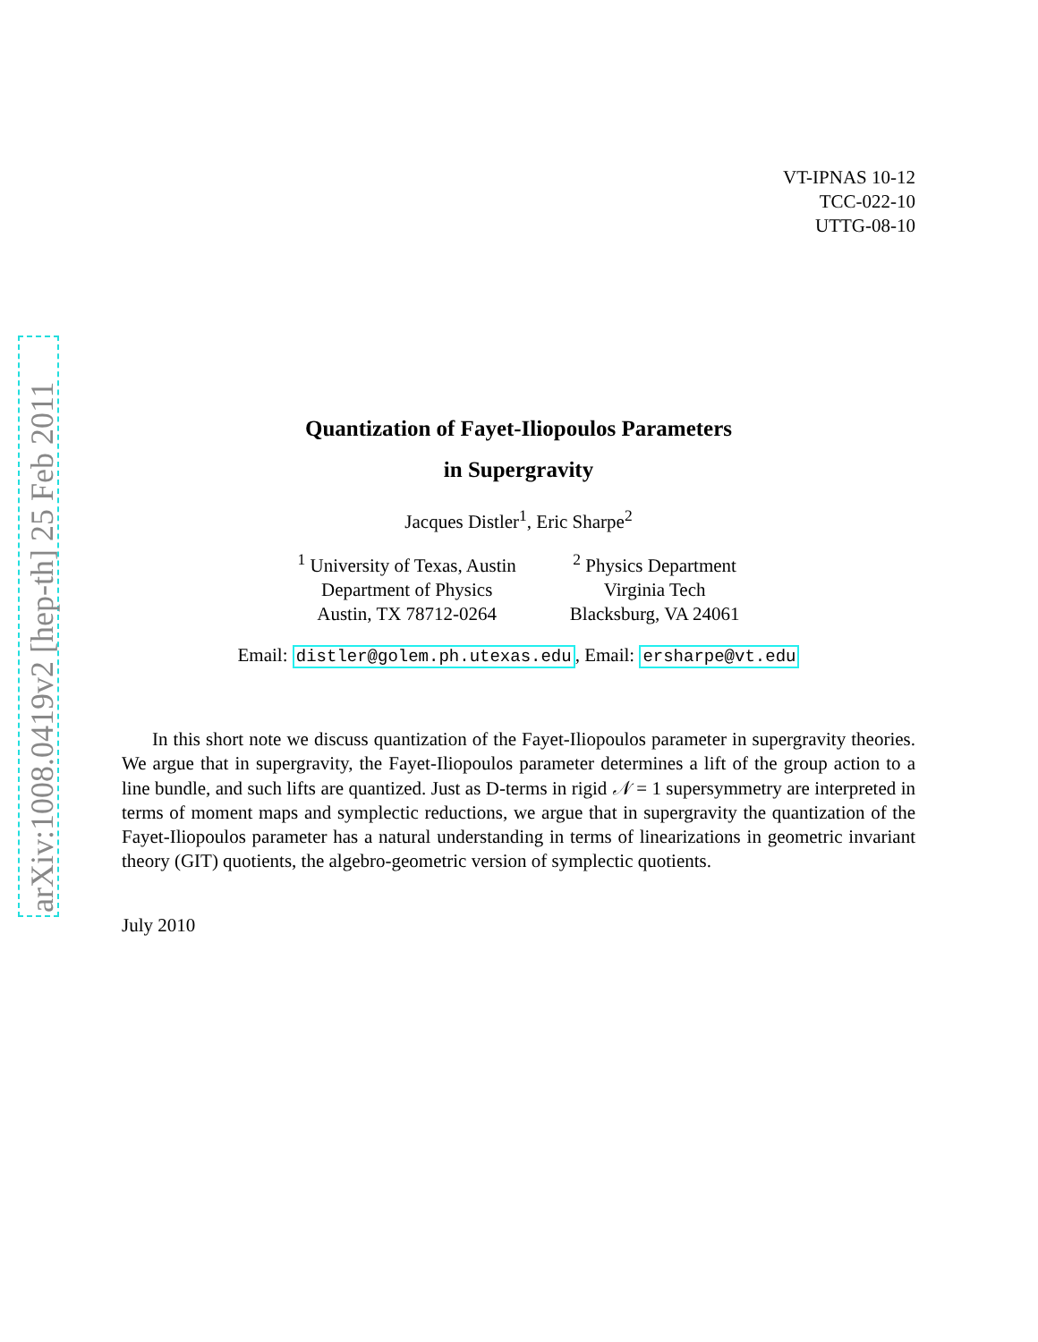arXiv:1008.0419v2 [hep-th] 25 Feb 2011
VT-IPNAS 10-12
TCC-022-10
UTTG-08-10
Quantization of Fayet-Iliopoulos Parameters
in Supergravity
Jacques Distler<sup>1</sup>, Eric Sharpe<sup>2</sup>
<sup>1</sup> University of Texas, Austin
Department of Physics
Austin, TX 78712-0264
<sup>2</sup> Physics Department
Virginia Tech
Blacksburg, VA 24061
Email: distler@golem.ph.utexas.edu, Email: ersharpe@vt.edu
In this short note we discuss quantization of the Fayet-Iliopoulos parameter in supergravity theories. We argue that in supergravity, the Fayet-Iliopoulos parameter determines a lift of the group action to a line bundle, and such lifts are quantized. Just as D-terms in rigid 𝒩 = 1 supersymmetry are interpreted in terms of moment maps and symplectic reductions, we argue that in supergravity the quantization of the Fayet-Iliopoulos parameter has a natural understanding in terms of linearizations in geometric invariant theory (GIT) quotients, the algebro-geometric version of symplectic quotients.
July 2010